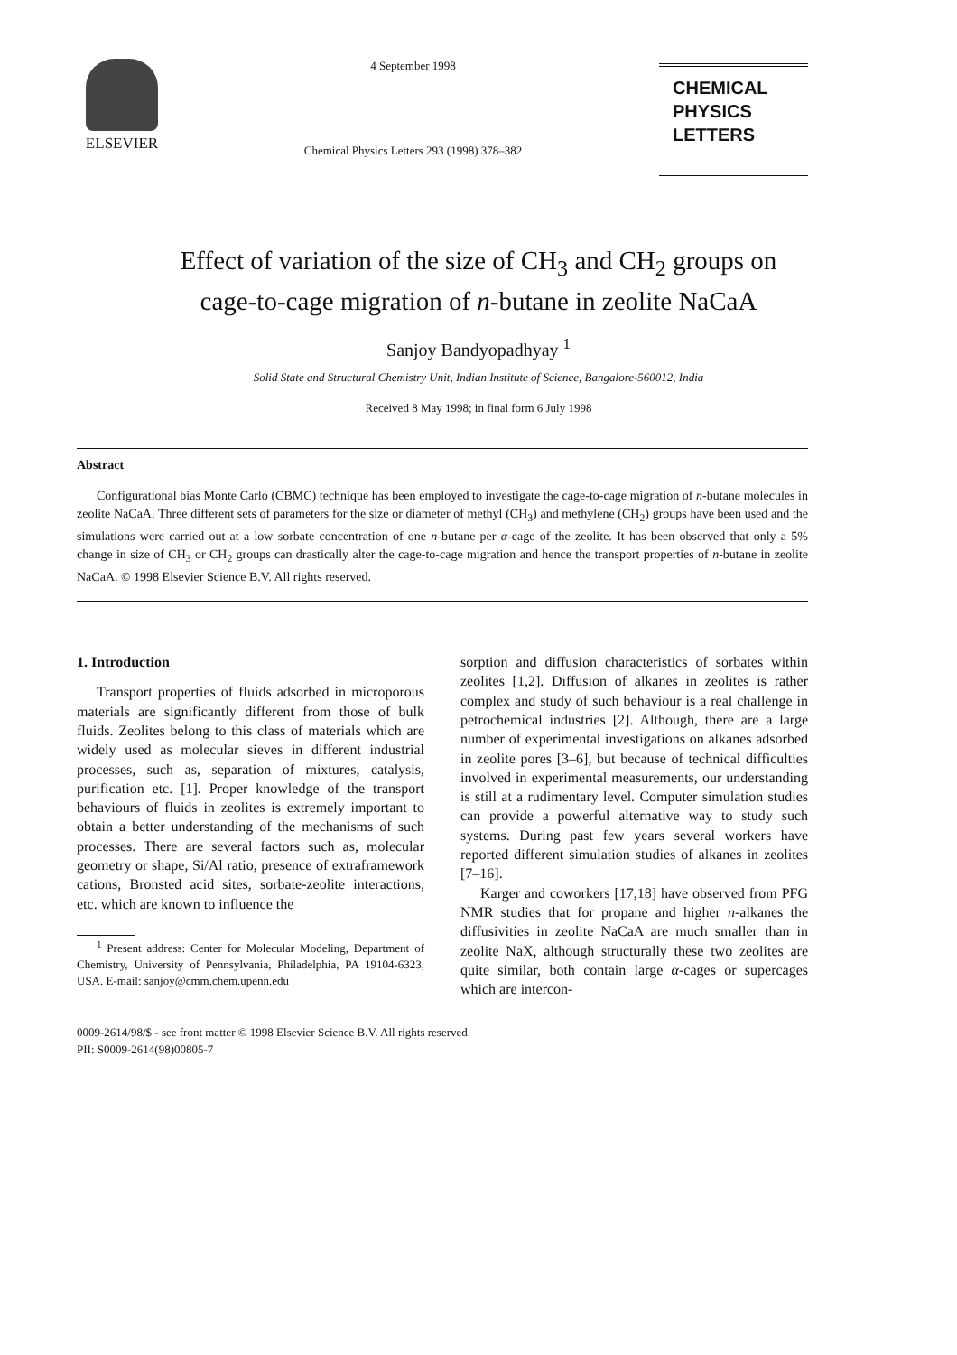ELSEVIER
4 September 1998
Chemical Physics Letters 293 (1998) 378–382
CHEMICAL
PHYSICS
LETTERS
Effect of variation of the size of CH<sub>3</sub> and CH<sub>2</sub> groups on
cage-to-cage migration of n-butane in zeolite NaCaA
Sanjoy Bandyopadhyay <sup>1</sup>
Solid State and Structural Chemistry Unit, Indian Institute of Science, Bangalore-560012, India
Received 8 May 1998; in final form 6 July 1998
Abstract
Configurational bias Monte Carlo (CBMC) technique has been employed to investigate the cage-to-cage migration of n-butane molecules in zeolite NaCaA. Three different sets of parameters for the size or diameter of methyl (CH<sub>3</sub>) and methylene (CH<sub>2</sub>) groups have been used and the simulations were carried out at a low sorbate concentration of one n-butane per α-cage of the zeolite. It has been observed that only a 5% change in size of CH<sub>3</sub> or CH<sub>2</sub> groups can drastically alter the cage-to-cage migration and hence the transport properties of n-butane in zeolite NaCaA. © 1998 Elsevier Science B.V. All rights reserved.
1. Introduction
Transport properties of fluids adsorbed in microporous materials are significantly different from those of bulk fluids. Zeolites belong to this class of materials which are widely used as molecular sieves in different industrial processes, such as, separation of mixtures, catalysis, purification etc. [1]. Proper knowledge of the transport behaviours of fluids in zeolites is extremely important to obtain a better understanding of the mechanisms of such processes. There are several factors such as, molecular geometry or shape, Si/Al ratio, presence of extraframework cations, Bronsted acid sites, sorbate-zeolite interactions, etc. which are known to influence the
<sup>1</sup> Present address: Center for Molecular Modeling, Department of Chemistry, University of Pennsylvania, Philadelphia, PA 19104-6323, USA. E-mail: sanjoy@cmm.chem.upenn.edu
sorption and diffusion characteristics of sorbates within zeolites [1,2]. Diffusion of alkanes in zeolites is rather complex and study of such behaviour is a real challenge in petrochemical industries [2]. Although, there are a large number of experimental investigations on alkanes adsorbed in zeolite pores [3–6], but because of technical difficulties involved in experimental measurements, our understanding is still at a rudimentary level. Computer simulation studies can provide a powerful alternative way to study such systems. During past few years several workers have reported different simulation studies of alkanes in zeolites [7–16].
Karger and coworkers [17,18] have observed from PFG NMR studies that for propane and higher n-alkanes the diffusivities in zeolite NaCaA are much smaller than in zeolite NaX, although structurally these two zeolites are quite similar, both contain large α-cages or supercages which are intercon-
0009-2614/98/$ - see front matter © 1998 Elsevier Science B.V. All rights reserved.
PII: S0009-2614(98)00805-7